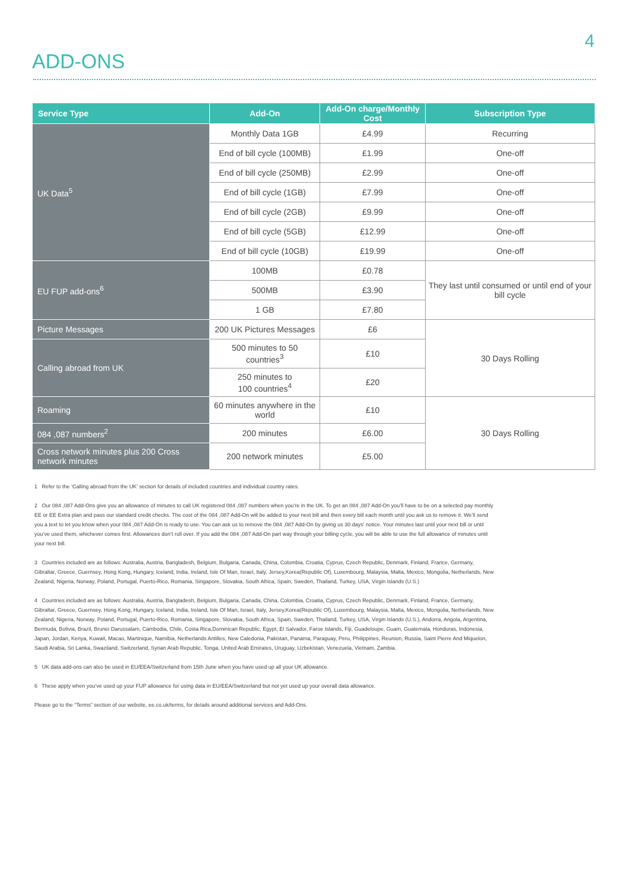4
ADD-ONS
| Service Type | Add-On | Add-On charge/Monthly Cost | Subscription Type |
| --- | --- | --- | --- |
| UK Data<sup>5</sup> | Monthly Data 1GB | £4.99 | Recurring |
| | End of bill cycle (100MB) | £1.99 | One-off |
| | End of bill cycle (250MB) | £2.99 | One-off |
| | End of bill cycle (1GB) | £7.99 | One-off |
| | End of bill cycle (2GB) | £9.99 | One-off |
| | End of bill cycle (5GB) | £12.99 | One-off |
| | End of bill cycle (10GB) | £19.99 | One-off |
| EU FUP add-ons<sup>6</sup> | 100MB | £0.78 | They last until consumed or until end of your bill cycle |
| | 500MB | £3.90 | |
| | 1 GB | £7.80 | |
| Picture Messages | 200 UK Pictures Messages | £6 | 30 Days Rolling |
| Calling abroad from UK | 500 minutes to 50 countries<sup>3</sup> | £10 | |
| | 250 minutes to 100 countries<sup>4</sup> | £20 | |
| Roaming | 60 minutes anywhere in the world | £10 | 30 Days Rolling |
| 084 ,087 numbers<sup>2</sup> | 200 minutes | £6.00 | |
| Cross network minutes plus 200 Cross network minutes | 200 network minutes | £5.00 | |
1 Refer to the ‘Calling abroad from the UK’ section for details of included countries and individual country rates.
2 Our 084 ,087 Add-Ons give you an allowance of minutes to call UK registered 084 ,087 numbers when you’re in the UK. To get an 084 ,087 Add-On you’ll have to be on a selected pay monthly EE or EE Extra plan and pass our standard credit checks. The cost of the 084 ,087 Add-On will be added to your next bill and then every bill each month until you ask us to remove it. We’ll send you a text to let you know when your 084 ,087 Add-On is ready to use. You can ask us to remove the 084 ,087 Add-On by giving us 30 days’ notice. Your minutes last until your next bill or until you’ve used them, whichever comes first. Allowances don’t roll over. If you add the 084 ,087 Add-On part way through your billing cycle, you will be able to use the full allowance of minutes until your next bill.
3 Countries included are as follows: Australia, Austria, Bangladesh, Belgium, Bulgaria, Canada, China, Colombia, Croatia, Cyprus, Czech Republic, Denmark, Finland, France, Germany, Gibraltar, Greece, Guernsey, Hong Kong, Hungary, Iceland, India, Ireland, Isle Of Man, Israel, Italy, Jersey,Korea(Republic Of), Luxembourg, Malaysia, Malta, Mexico, Mongolia, Netherlands, New Zealand, Nigeria, Norway, Poland, Portugal, Puerto-Rico, Romania, Singapore, Slovakia, South Africa, Spain, Sweden, Thailand, Turkey, USA, Virgin Islands (U.S.)
4 Countries included are as follows: Australia, Austria, Bangladesh, Belgium, Bulgaria, Canada, China, Colombia, Croatia, Cyprus, Czech Republic, Denmark, Finland, France, Germany, Gibraltar, Greece, Guernsey, Hong Kong, Hungary, Iceland, India, Ireland, Isle Of Man, Israel, Italy, Jersey,Korea(Republic Of), Luxembourg, Malaysia, Malta, Mexico, Mongolia, Netherlands, New Zealand, Nigeria, Norway, Poland, Portugal, Puerto-Rico, Romania, Singapore, Slovakia, South Africa, Spain, Sweden, Thailand, Turkey, USA, Virgin Islands (U.S.), Andorra, Angola, Argentina, Bermuda, Bolivia, Brazil, Brunei Darussalam, Cambodia, Chile, Costa Rica,Dominican Republic, Egypt, El Salvador, Faroe Islands, Fiji, Guadeloupe, Guam, Guatemala, Honduras, Indonesia, Japan, Jordan, Kenya, Kuwait, Macao, Martinique, Namibia, Netherlands Antilles, New Caledonia, Pakistan, Panama, Paraguay, Peru, Philippines, Reunion, Russia, Saint Pierre And Miquelon, Saudi Arabia, Sri Lanka, Swaziland, Switzerland, Syrian Arab Republic, Tonga, United Arab Emirates, Uruguay, Uzbekistan, Venezuela, Vietnam, Zambia.
5 UK data add-ons can also be used in EU/EEA/Switzerland from 15th June when you have used up all your UK allowance.
6 These apply when you’ve used up your FUP allowance for using data in EU/EEA/Switzerland but not yet used up your overall data allowance.
Please go to the “Terms” section of our website, ee.co.uk/terms, for details around additional services and Add-Ons.